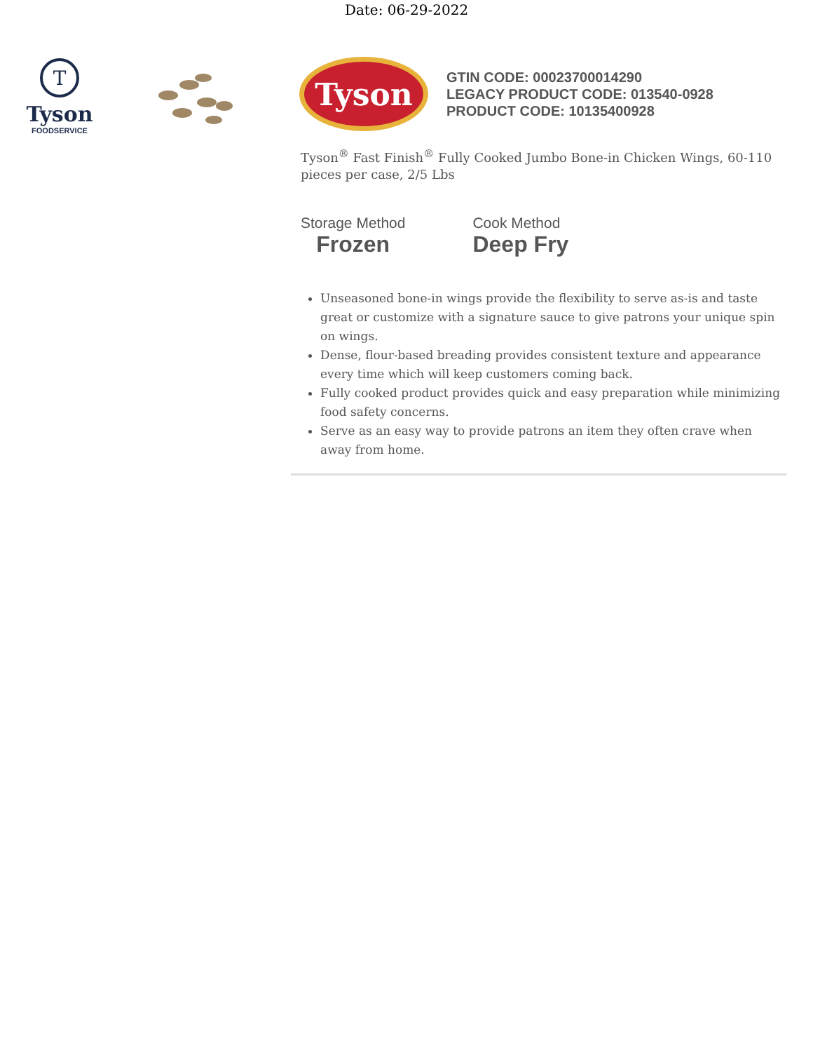Date: 06-29-2022
T
Tyson
FOODSERVICE
Tyson
GTIN CODE: 00023700014290
LEGACY PRODUCT CODE: 013540-0928
PRODUCT CODE: 10135400928
Tyson<sup>®</sup> Fast Finish<sup>®</sup> Fully Cooked Jumbo Bone-in Chicken Wings, 60-110 pieces per case, 2/5 Lbs
Storage Method
Frozen
Cook Method
Deep Fry
Unseasoned bone-in wings provide the flexibility to serve as-is and taste great or customize with a signature sauce to give patrons your unique spin on wings.
Dense, flour-based breading provides consistent texture and appearance every time which will keep customers coming back.
Fully cooked product provides quick and easy preparation while minimizing food safety concerns.
Serve as an easy way to provide patrons an item they often crave when away from home.